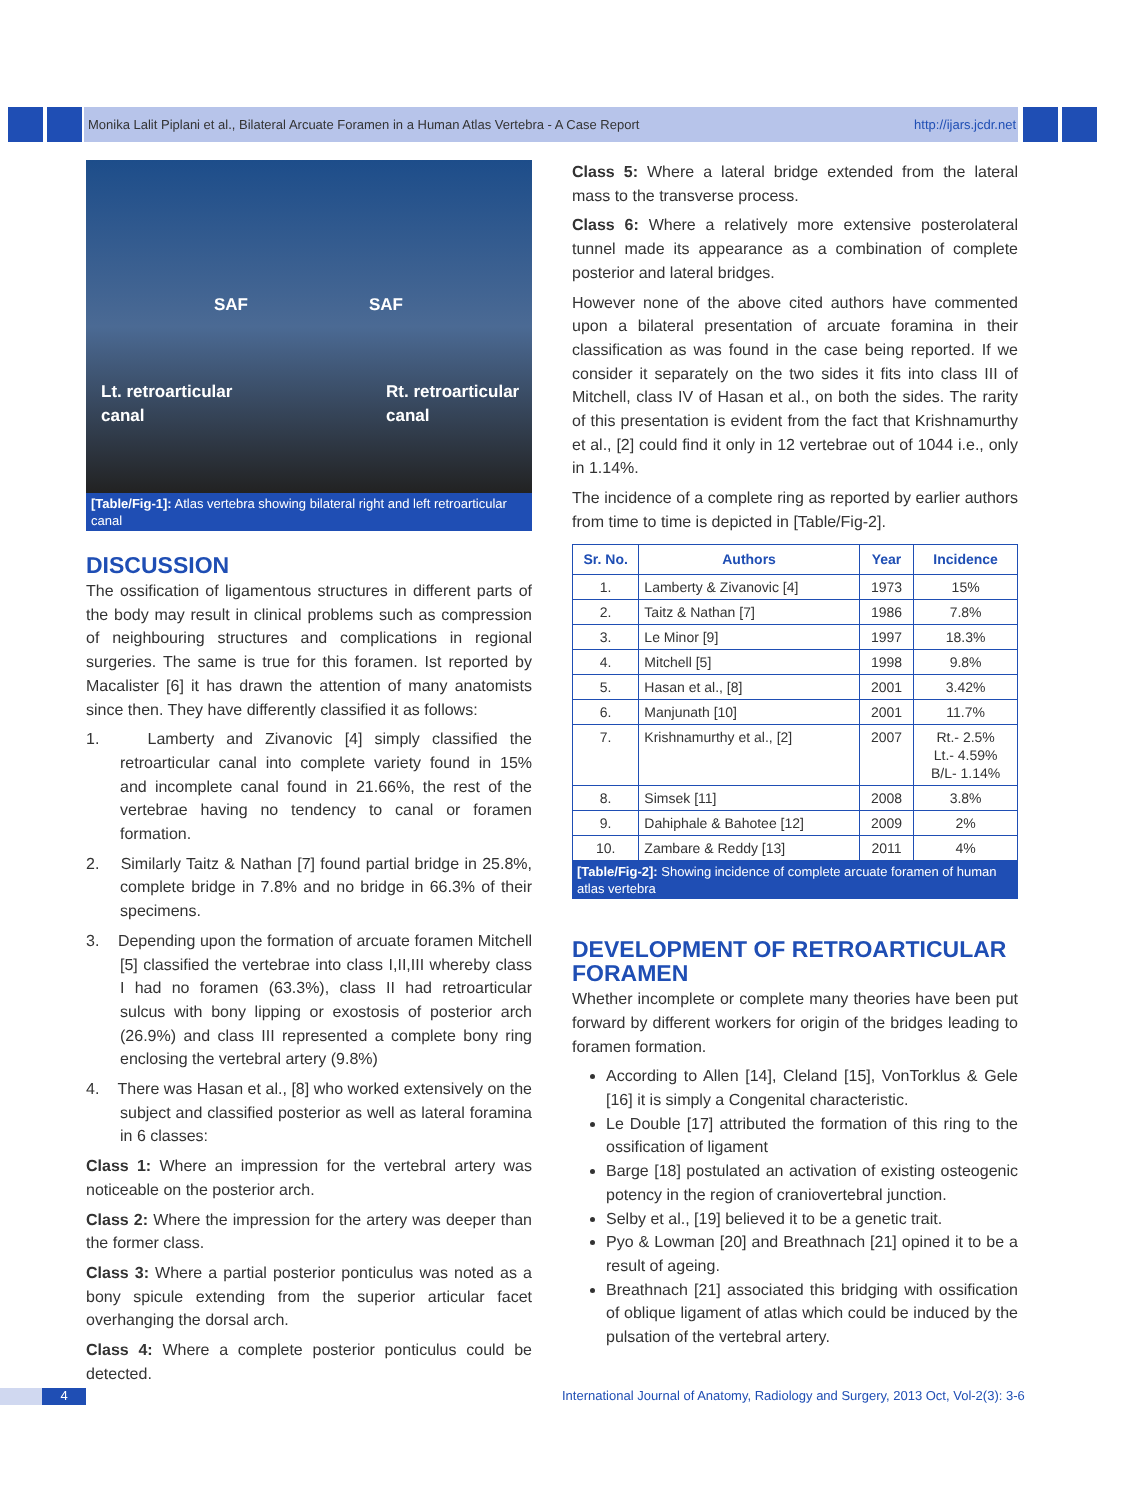Monika Lalit Piplani et al., Bilateral Arcuate Foramen in a Human Atlas Vertebra - A Case Report http://ijars.jcdr.net
SAF SAF
Lt. retroarticular
canal
Rt. retroarticular
canal
[Table/Fig-1]: Atlas vertebra showing bilateral right and left retroarticular canal
DISCUSSION
The ossification of ligamentous structures in different parts of the body may result in clinical problems such as compression of neighbouring structures and complications in regional surgeries. The same is true for this foramen. Ist reported by Macalister [6] it has drawn the attention of many anatomists since then. They have differently classified it as follows:
1. Lamberty and Zivanovic [4] simply classified the retroarticular canal into complete variety found in 15% and incomplete canal found in 21.66%, the rest of the vertebrae having no tendency to canal or foramen formation.
2. Similarly Taitz & Nathan [7] found partial bridge in 25.8%, complete bridge in 7.8% and no bridge in 66.3% of their specimens.
3. Depending upon the formation of arcuate foramen Mitchell [5] classified the vertebrae into class I,II,III whereby class I had no foramen (63.3%), class II had retroarticular sulcus with bony lipping or exostosis of posterior arch (26.9%) and class III represented a complete bony ring enclosing the vertebral artery (9.8%)
4. There was Hasan et al., [8] who worked extensively on the subject and classified posterior as well as lateral foramina in 6 classes:
Class 1: Where an impression for the vertebral artery was noticeable on the posterior arch.
Class 2: Where the impression for the artery was deeper than the former class.
Class 3: Where a partial posterior ponticulus was noted as a bony spicule extending from the superior articular facet overhanging the dorsal arch.
Class 4: Where a complete posterior ponticulus could be detected.
Class 5: Where a lateral bridge extended from the lateral mass to the transverse process.
Class 6: Where a relatively more extensive posterolateral tunnel made its appearance as a combination of complete posterior and lateral bridges.
However none of the above cited authors have commented upon a bilateral presentation of arcuate foramina in their classification as was found in the case being reported. If we consider it separately on the two sides it fits into class III of Mitchell, class IV of Hasan et al., on both the sides. The rarity of this presentation is evident from the fact that Krishnamurthy et al., [2] could find it only in 12 vertebrae out of 1044 i.e., only in 1.14%.
The incidence of a complete ring as reported by earlier authors from time to time is depicted in [Table/Fig-2].
| Sr. No. | Authors | Year | Incidence |
| --- | --- | --- | --- |
| 1. | Lamberty & Zivanovic [4] | 1973 | 15% |
| 2. | Taitz & Nathan [7] | 1986 | 7.8% |
| 3. | Le Minor [9] | 1997 | 18.3% |
| 4. | Mitchell [5] | 1998 | 9.8% |
| 5. | Hasan et al., [8] | 2001 | 3.42% |
| 6. | Manjunath [10] | 2001 | 11.7% |
| 7. | Krishnamurthy et al., [2] | 2007 | Rt.- 2.5% Lt.- 4.59% B/L- 1.14% |
| 8. | Simsek [11] | 2008 | 3.8% |
| 9. | Dahiphale & Bahotee [12] | 2009 | 2% |
| 10. | Zambare & Reddy [13] | 2011 | 4% |
[Table/Fig-2]: Showing incidence of complete arcuate foramen of human atlas vertebra
DEVELOPMENT OF RETROARTICULAR FORAMEN
Whether incomplete or complete many theories have been put forward by different workers for origin of the bridges leading to foramen formation.
According to Allen [14], Cleland [15], VonTorklus & Gele [16] it is simply a Congenital characteristic.
Le Double [17] attributed the formation of this ring to the ossification of ligament
Barge [18] postulated an activation of existing osteogenic potency in the region of craniovertebral junction.
Selby et al., [19] believed it to be a genetic trait.
Pyo & Lowman [20] and Breathnach [21] opined it to be a result of ageing.
Breathnach [21] associated this bridging with ossification of oblique ligament of atlas which could be induced by the pulsation of the vertebral artery.
4 International Journal of Anatomy, Radiology and Surgery, 2013 Oct, Vol-2(3): 3-6